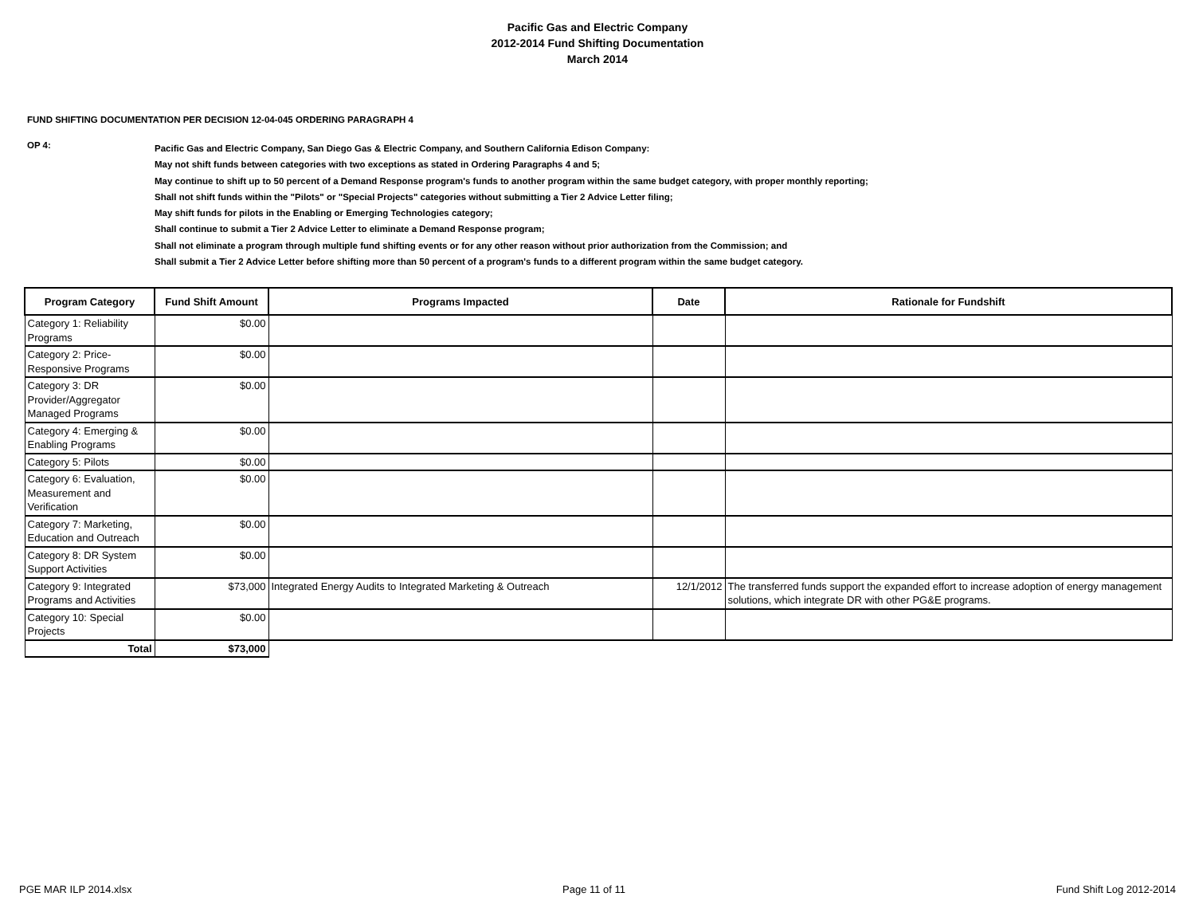Pacific Gas and Electric Company
2012-2014 Fund Shifting Documentation
March 2014
FUND SHIFTING DOCUMENTATION PER DECISION 12-04-045 ORDERING PARAGRAPH 4
OP 4:
Pacific Gas and Electric Company, San Diego Gas & Electric Company, and Southern California Edison Company:
May not shift funds between categories with two exceptions as stated in Ordering Paragraphs 4 and 5;
May continue to shift up to 50 percent of a Demand Response program's funds to another program within the same budget category, with proper monthly reporting;
Shall not shift funds within the "Pilots" or "Special Projects" categories without submitting a Tier 2 Advice Letter filing;
May shift funds for pilots in the Enabling or Emerging Technologies category;
Shall continue to submit a Tier 2 Advice Letter to eliminate a Demand Response program;
Shall not eliminate a program through multiple fund shifting events or for any other reason without prior authorization from the Commission; and
Shall submit a Tier 2 Advice Letter before shifting more than 50 percent of a program's funds to a different program within the same budget category.
| Program Category | Fund Shift Amount | Programs Impacted | Date | Rationale for Fundshift |
| --- | --- | --- | --- | --- |
| Category 1: Reliability Programs | $0.00 | | | |
| Category 2: Price-Responsive Programs | $0.00 | | | |
| Category 3: DR Provider/Aggregator Managed Programs | $0.00 | | | |
| Category 4: Emerging & Enabling Programs | $0.00 | | | |
| Category 5: Pilots | $0.00 | | | |
| Category 6: Evaluation, Measurement and Verification | $0.00 | | | |
| Category 7: Marketing, Education and Outreach | $0.00 | | | |
| Category 8: DR System Support Activities | $0.00 | | | |
| Category 9: Integrated Programs and Activities | $73,000 | Integrated Energy Audits to Integrated Marketing & Outreach | 12/1/2012 | The transferred funds support the expanded effort to increase adoption of energy management solutions, which integrate DR with other PG&E programs. |
| Category 10: Special Projects | $0.00 | | | |
| Total | $73,000 | | | |
PGE MAR ILP 2014.xlsx Page 11 of 11 Fund Shift Log 2012-2014